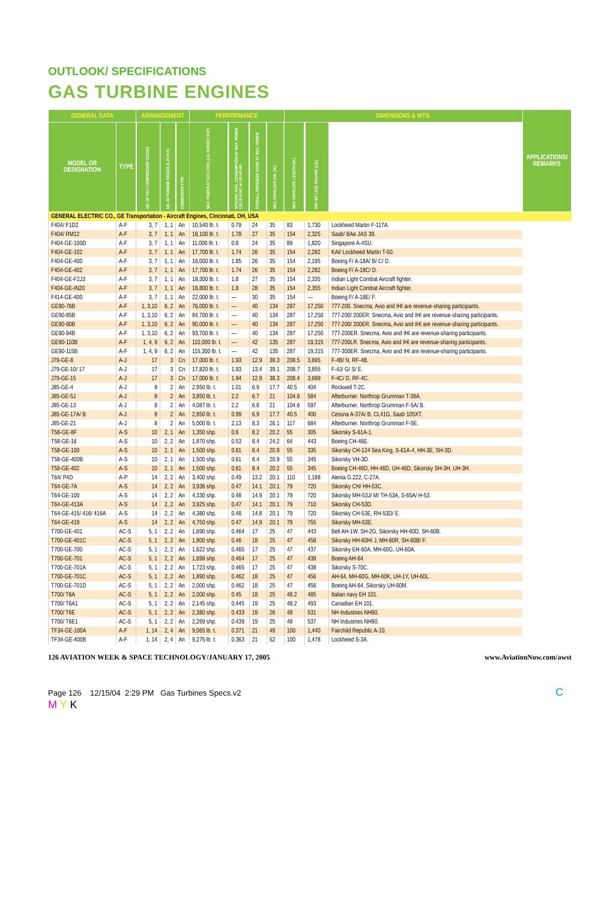OUTLOOK/ SPECIFICATIONS
GAS TURBINE ENGINES
| GENERAL DATA | | ARRANGEMENT | | | PERFORMANCE | | | | DIMENSIONS & WTS. | | | APPLICATIONS/ REMARKS |
| --- | --- | --- | --- | --- | --- | --- | --- | --- | --- | --- | --- | --- |
| MODEL OR DESIGNATION | TYPE | NO. OF FAN / COMPRESSOR STAGES | NO. OF TURBINE STAGES (L.P./ H.P.) | COMBUSTOR TYPE | MAX. POWER AT SEA LEVEL (LB.-THRUST/ SHP.) | SPECIFIC FUEL CONSUMPTION AT MAX. POWER LB/ LB-S-HR. or LB/ HP-HR. | OVERALL PRESSURE RATIO AT MAX. POWER | MAX. ENVELOPE DIA. (IN.) | MAX. ENVELOPE LENGTH (IN.) | DRY WT. LESS TAILPIPE (LB.) | | |
| GENERAL ELECTRIC CO., GE Transportation - Aircraft Engines, Cincinnati, OH, USA | | | | | | | | | | | | |
| F404/ F1D2 | A-F | 3, 7 | 1, 1 | An | 10,540 lb. t. | 0.79 | 24 | 35 | 83 | 1,730 | Lockheed Martin F-117A. | |
| F404/ RM12 | A-F | 3, 7 | 1, 1 | An | 18,100 lb. t. | 1.78 | 27 | 35 | 154 | 2,325 | Saab/ BAe JAS 39. | |
| F404-GE-100D | A-F | 3, 7 | 1, 1 | An | 11,000 lb. t. | 0.8 | 24 | 35 | 89 | 1,820 | Singapore A-4SU. | |
| F404-GE-102 | A-F | 3, 7 | 1, 1 | An | 17,700 lb. t. | 1.74 | 26 | 35 | 154 | 2,282 | KAI/ Lockheed Martin T-50. | |
| F404-GE-400 | A-F | 3, 7 | 1, 1 | An | 16,000 lb. t. | 1.85 | 26 | 35 | 154 | 2,195 | Boeing F/ A-18A/ B/ C/ D. | |
| F404-GE-402 | A-F | 3, 7 | 1, 1 | An | 17,700 lb. t. | 1.74 | 26 | 35 | 154 | 2,282 | Boeing F/ A-18C/ D. | |
| F404-GE-F2J3 | A-F | 3, 7 | 1, 1 | An | 18,300 lb. t. | 1.8 | 27 | 35 | 154 | 2,335 | Indian Light Combat Aircraft fighter. | |
| F404-GE-IN20 | A-F | 3, 7 | 1, 1 | An | 18,800 lb. t. | 1.8 | 28 | 35 | 154 | 2,355 | Indian Light Combat Aircraft fighter. | |
| F414-GE-400 | A-F | 3, 7 | 1, 1 | An | 22,000 lb. t. | — | 30 | 35 | 154 | — | Boeing F/ A-18E/ F. | |
| GE90-76B | A-F | 1, 3,10 | 6, 2 | An | 76,000 lb. t. | — | 40 | 134 | 287 | 17,250 | 777-200. Snecma, Avio and IHI are revenue-sharing participants. | |
| GE90-85B | A-F | 1, 3,10 | 6, 2 | An | 84,700 lb. t. | — | 40 | 134 | 287 | 17,250 | 777-200/ 200ER. Snecma, Avio and IHI are revenue-sharing participants. | |
| GE90-90B | A-F | 1, 3,10 | 6, 2 | An | 90,000 lb. t. | — | 40 | 134 | 287 | 17,250 | 777-200/ 200ER. Snecma, Avio and IHI are revenue-sharing participants. | |
| GE90-94B | A-F | 1, 3,10 | 6, 2 | An | 93,700 lb. t. | — | 40 | 134 | 287 | 17,250 | 777-200ER. Snecma, Avio and IHI are revenue-sharing participants. | |
| GE90-110B | A-F | 1, 4, 9 | 6, 2 | An | 110,000 lb. t. | — | 42 | 135 | 287 | 19,315 | 777-200LR. Snecma, Avio and IHI are revenue-sharing participants. | |
| GE90-115B | A-F | 1, 4, 9 | 6, 2 | An | 115,300 lb. t. | — | 42 | 135 | 287 | 19,315 | 777-300ER. Snecma, Avio and IHI are revenue-sharing participants. | |
| J79-GE-8 | A-J | 17 | 3 | Cn | 17,000 lb. t. | 1.93 | 12.9 | 38.3 | 208.5 | 3,695 | F-4B/ N, RF-4B. | |
| J79-GE-10/ 17 | A-J | 17 | 3 | Cn | 17,820 lb. t. | 1.93 | 13.4 | 39.1 | 208.7 | 3,855 | F-4J/ G/ S/ E. | |
| J79-GE-15 | A-J | 17 | 3 | Cn | 17,000 lb. t. | 1.94 | 12.9 | 38.3 | 208.4 | 3,699 | F-4C/ D, RF-4C. | |
| J85-GE-4 | A-J | 8 | 2 | An | 2,950 lb. t. | 1.01 | 6.9 | 17.7 | 40.5 | 404 | Rockwell T-2C. | |
| J85-GE-5J | A-J | 8 | 2 | An | 3,850 lb. t. | 2.2 | 6.7 | 21 | 104.6 | 584 | Afterburner. Northrop Grumman T-38A. | |
| J85-GE-13 | A-J | 8 | 2 | An | 4,087 lb. t. | 2.2 | 6.8 | 21 | 104.6 | 597 | Afterburner. Northrop Grumman F-5A/ B. | |
| J85-GE-17A/ B | A-J | 8 | 2 | An | 2,850 lb. t. | 0.99 | 6.9 | 17.7 | 40.5 | 400 | Cessna A-37A/ B, CL41G, Saab 105XT. | |
| J85-GE-21 | A-J | 8 | 2 | An | 5,000 lb. t. | 2.13 | 8.3 | 26.1 | 117 | 684 | Afterburner. Northrop Grumman F-5E. | |
| T58-GE-8F | A-S | 10 | 2, 1 | An | 1,350 shp. | 0.6 | 8.2 | 20.2 | 55 | 305 | Sikorsky S-61A-1. | |
| T58-GE-16 | A-S | 10 | 2, 2 | An | 1,870 shp. | 0.53 | 8.4 | 24.2 | 64 | 443 | Boeing CH-46E. | |
| T58-GE-100 | A-S | 10 | 2, 1 | An | 1,500 shp. | 0.61 | 8.4 | 20.9 | 55 | 335 | Sikorsky CH-124 Sea King, S-61A-4, HH-3E, SH-3D. | |
| T58-GE-400B | A-S | 10 | 2, 1 | An | 1,500 shp. | 0.61 | 8.4 | 20.9 | 55 | 345 | Sikorsky VH-3D. | |
| T58-GE-402 | A-S | 10 | 2, 1 | An | 1,500 shp. | 0.61 | 8.4 | 20.2 | 55 | 345 | Boeing CH-46D, HH-46D, UH-46D, Sikorsky SH-3H, UH-3H. | |
| T64/ P4D | A-P | 14 | 2, 2 | An | 3,400 shp. | 0.49 | 13.2 | 20.1 | 110 | 1,188 | Alenia G.222, C-27A. | |
| T64-GE-7A | A-S | 14 | 2, 2 | An | 3,936 shp. | 0.47 | 14.1 | 20.1 | 79 | 720 | Sikorsky CH/ HH-53C. | |
| T64-GE-100 | A-S | 14 | 2, 2 | An | 4,330 shp. | 0.48 | 14.9 | 20.1 | 79 | 720 | Sikorsky MH-53J/ M/ TH-53A, S-65A/ H-53. | |
| T64-GE-413A | A-S | 14 | 2, 2 | An | 3,925 shp. | 0.47 | 14.1 | 20.1 | 79 | 710 | Sikorsky CH-53D. | |
| T64-GE-415/ 416/ 416A | A-S | 14 | 2, 2 | An | 4,380 shp. | 0.48 | 14.8 | 20.1 | 79 | 720 | Sikorsky CH-53E, RH-53D/ E. | |
| T64-GE-419 | A-S | 14 | 2, 2 | An | 4,750 shp. | 0.47 | 14.9 | 20.1 | 79 | 755 | Sikorsky MH-53E. | |
| T700-GE-401 | AC-S | 5, 1 | 2, 2 | An | 1,690 shp. | 0.464 | 17 | 25 | 47 | 443 | Bell AH-1W, SH-2G, Sikorsky HH-60D, SH-60B. | |
| T700-GE-401C | AC-S | 5, 1 | 2, 2 | An | 1,800 shp. | 0.46 | 18 | 25 | 47 | 458 | Sikorsky HH-60H/ J, MH-60R, SH-60B/ F. | |
| T700-GE-700 | AC-S | 5, 1 | 2, 2 | An | 1,622 shp. | 0.465 | 17 | 25 | 47 | 437 | Sikorsky EH-60A, MH-60G, UH-60A. | |
| T700-GE-701 | AC-S | 5, 1 | 2, 2 | An | 1,698 shp. | 0.464 | 17 | 25 | 47 | 438 | Boeing AH-64. | |
| T700-GE-701A | AC-S | 5, 1 | 2, 2 | An | 1,723 shp. | 0.465 | 17 | 25 | 47 | 438 | Sikorsky S-70C. | |
| T700-GE-701C | AC-S | 5, 1 | 2, 2 | An | 1,890 shp. | 0.462 | 18 | 25 | 47 | 456 | AH-64, MH-60G, MH-60K, UH-1Y, UH-60L. | |
| T700-GE-701D | AC-S | 5, 1 | 2, 2 | An | 2,000 shp. | 0.462 | 18 | 25 | 47 | 456 | Boeing AH-64, Sikorsky UH-60M. | |
| T700/ T6A | AC-S | 5, 1 | 2, 2 | An | 2,000 shp. | 0.45 | 18 | 25 | 48.2 | 485 | Italian navy EH 101. | |
| T700/ T6A1 | AC-S | 5, 1 | 2, 2 | An | 2,145 shp. | 0.445 | 19 | 25 | 48.2 | 493 | Canadian EH 101. | |
| T700/ T6E | AC-S | 5, 1 | 2, 2 | An | 2,380 shp. | 0.433 | 19 | 26 | 48 | 531 | NH Industries NH90. | |
| T700/ T6E1 | AC-S | 5, 1 | 2, 2 | An | 2,269 shp. | 0.439 | 19 | 25 | 48 | 537 | NH Industries NH90. | |
| TF34-GE-100A | A-F | 1, 14 | 2, 4 | An | 9,065 lb. t. | 0.371 | 21 | 49 | 100 | 1,440 | Fairchild Republic A-10. | |
| TF34-GE-400B | A-F | 1, 14 | 2, 4 | An | 9,275 lb. t. | 0.363 | 21 | 52 | 100 | 1,478 | Lockheed S-3A. | |
126 AVIATION WEEK & SPACE TECHNOLOGY/JANUARY 17, 2005 www.AviationNow.com/awst
Page 126 12/15/04 2:29 PM Gas Turbines Specs.v2 C M Y K